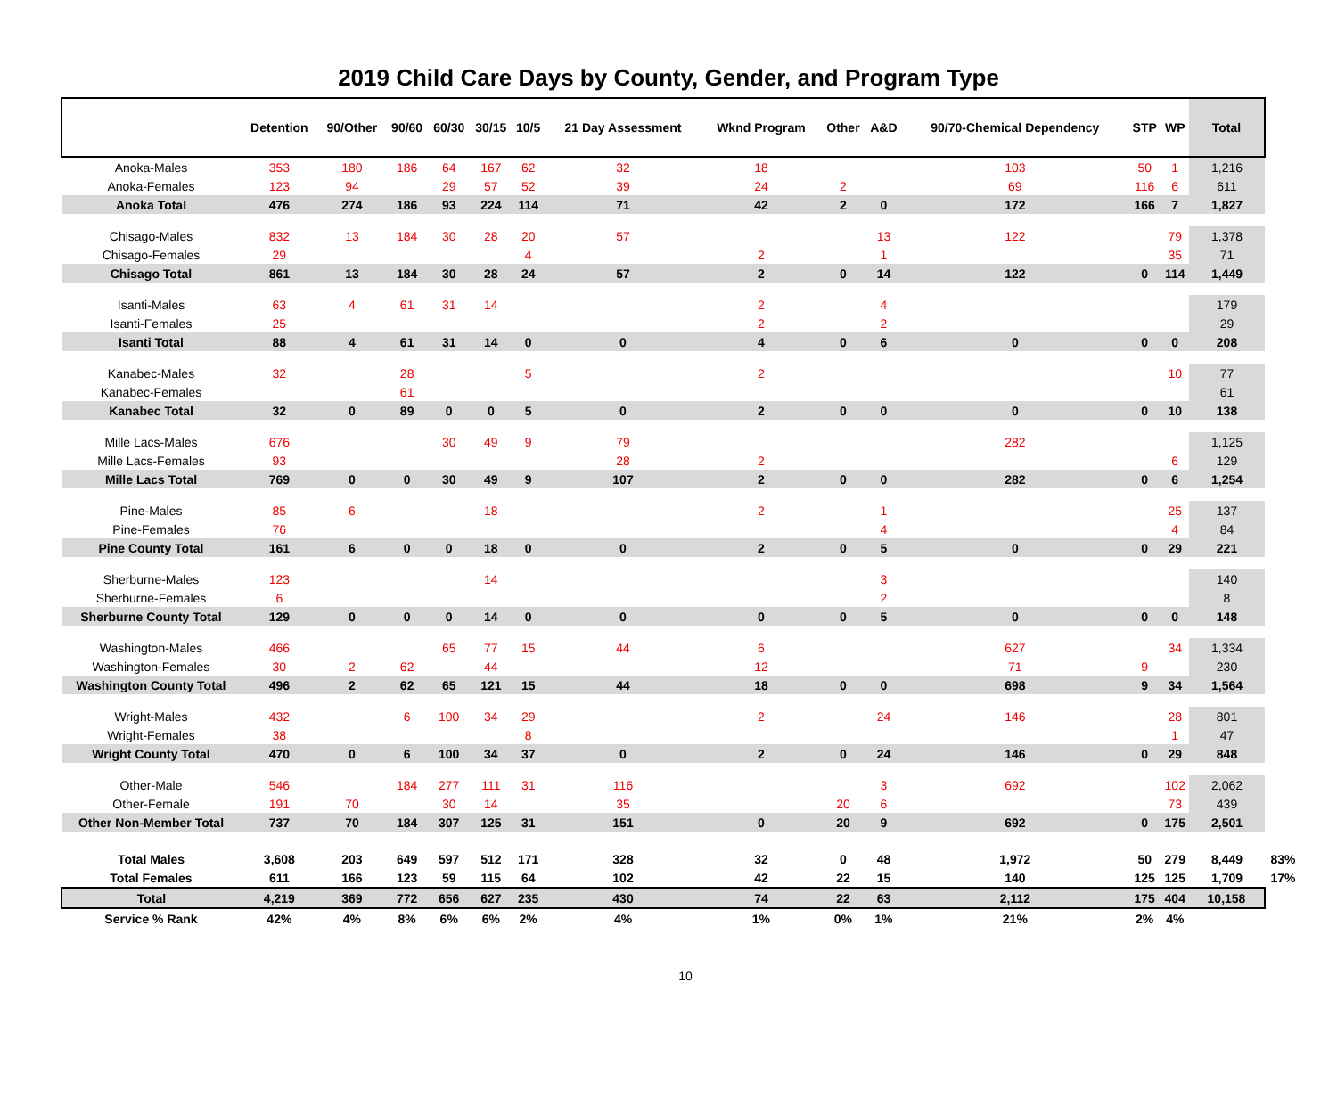2019 Child Care Days by County, Gender, and Program Type
| | Detention | 90/Other | 90/60 | 60/30 | 30/15 | 10/5 | 21 Day Assessment | Wknd Program | Other | A&D | 90/70-Chemical Dependency | STP | WP | Total | |
| --- | --- | --- | --- | --- | --- | --- | --- | --- | --- | --- | --- | --- | --- | --- | --- |
| Anoka-Males | 353 | 180 | 186 | 64 | 167 | 62 | 32 | 18 | | | 103 | 50 | 1 | 1,216 | |
| Anoka-Females | 123 | 94 | | 29 | 57 | 52 | 39 | 24 | 2 | | 69 | 116 | 6 | 611 | |
| Anoka Total | 476 | 274 | 186 | 93 | 224 | 114 | 71 | 42 | 2 | 0 | 172 | 166 | 7 | 1,827 | |
| Chisago-Males | 832 | 13 | 184 | 30 | 28 | 20 | 57 | | | 13 | 122 | | 79 | 1,378 | |
| Chisago-Females | 29 | | | | | 4 | | 2 | | 1 | | | 35 | 71 | |
| Chisago Total | 861 | 13 | 184 | 30 | 28 | 24 | 57 | 2 | 0 | 14 | 122 | 0 | 114 | 1,449 | |
| Isanti-Males | 63 | 4 | 61 | 31 | 14 | | | 2 | | 4 | | | | 179 | |
| Isanti-Females | 25 | | | | | | | 2 | | 2 | | | | 29 | |
| Isanti Total | 88 | 4 | 61 | 31 | 14 | 0 | 0 | 4 | 0 | 6 | 0 | 0 | 0 | 208 | |
| Kanabec-Males | 32 | | 28 | | | 5 | | 2 | | | | | 10 | 77 | |
| Kanabec-Females | | | 61 | | | | | | | | | | | 61 | |
| Kanabec Total | 32 | 0 | 89 | 0 | 0 | 5 | 0 | 2 | 0 | 0 | 0 | 0 | 10 | 138 | |
| Mille Lacs-Males | 676 | | | 30 | 49 | 9 | 79 | | | | 282 | | | 1,125 | |
| Mille Lacs-Females | 93 | | | | | | 28 | 2 | | | | | 6 | 129 | |
| Mille Lacs Total | 769 | 0 | 0 | 30 | 49 | 9 | 107 | 2 | 0 | 0 | 282 | 0 | 6 | 1,254 | |
| Pine-Males | 85 | 6 | | | 18 | | | 2 | | 1 | | | 25 | 137 | |
| Pine-Females | 76 | | | | | | | | | 4 | | | 4 | 84 | |
| Pine County Total | 161 | 6 | 0 | 0 | 18 | 0 | 0 | 2 | 0 | 5 | 0 | 0 | 29 | 221 | |
| Sherburne-Males | 123 | | | | 14 | | | | | 3 | | | | 140 | |
| Sherburne-Females | 6 | | | | | | | | | 2 | | | | 8 | |
| Sherburne County Total | 129 | 0 | 0 | 0 | 14 | 0 | 0 | 0 | 0 | 5 | 0 | 0 | 0 | 148 | |
| Washington-Males | 466 | | | 65 | 77 | 15 | 44 | 6 | | | 627 | | 34 | 1,334 | |
| Washington-Females | 30 | 2 | 62 | | 44 | | | 12 | | | 71 | 9 | | 230 | |
| Washington County Total | 496 | 2 | 62 | 65 | 121 | 15 | 44 | 18 | 0 | 0 | 698 | 9 | 34 | 1,564 | |
| Wright-Males | 432 | | 6 | 100 | 34 | 29 | | 2 | | 24 | 146 | | 28 | 801 | |
| Wright-Females | 38 | | | | | 8 | | | | | | | 1 | 47 | |
| Wright County Total | 470 | 0 | 6 | 100 | 34 | 37 | 0 | 2 | 0 | 24 | 146 | 0 | 29 | 848 | |
| Other-Male | 546 | | 184 | 277 | 111 | 31 | 116 | | | 3 | 692 | | 102 | 2,062 | |
| Other-Female | 191 | 70 | | 30 | 14 | | 35 | | 20 | 6 | | | 73 | 439 | |
| Other Non-Member Total | 737 | 70 | 184 | 307 | 125 | 31 | 151 | 0 | 20 | 9 | 692 | 0 | 175 | 2,501 | |
| Total Males | 3,608 | 203 | 649 | 597 | 512 | 171 | 328 | 32 | 0 | 48 | 1,972 | 50 | 279 | 8,449 | 83% |
| Total Females | 611 | 166 | 123 | 59 | 115 | 64 | 102 | 42 | 22 | 15 | 140 | 125 | 125 | 1,709 | 17% |
| Total | 4,219 | 369 | 772 | 656 | 627 | 235 | 430 | 74 | 22 | 63 | 2,112 | 175 | 404 | 10,158 | |
| Service % Rank | 42% | 4% | 8% | 6% | 6% | 2% | 4% | 1% | 0% | 1% | 21% | 2% | 4% | | |
10